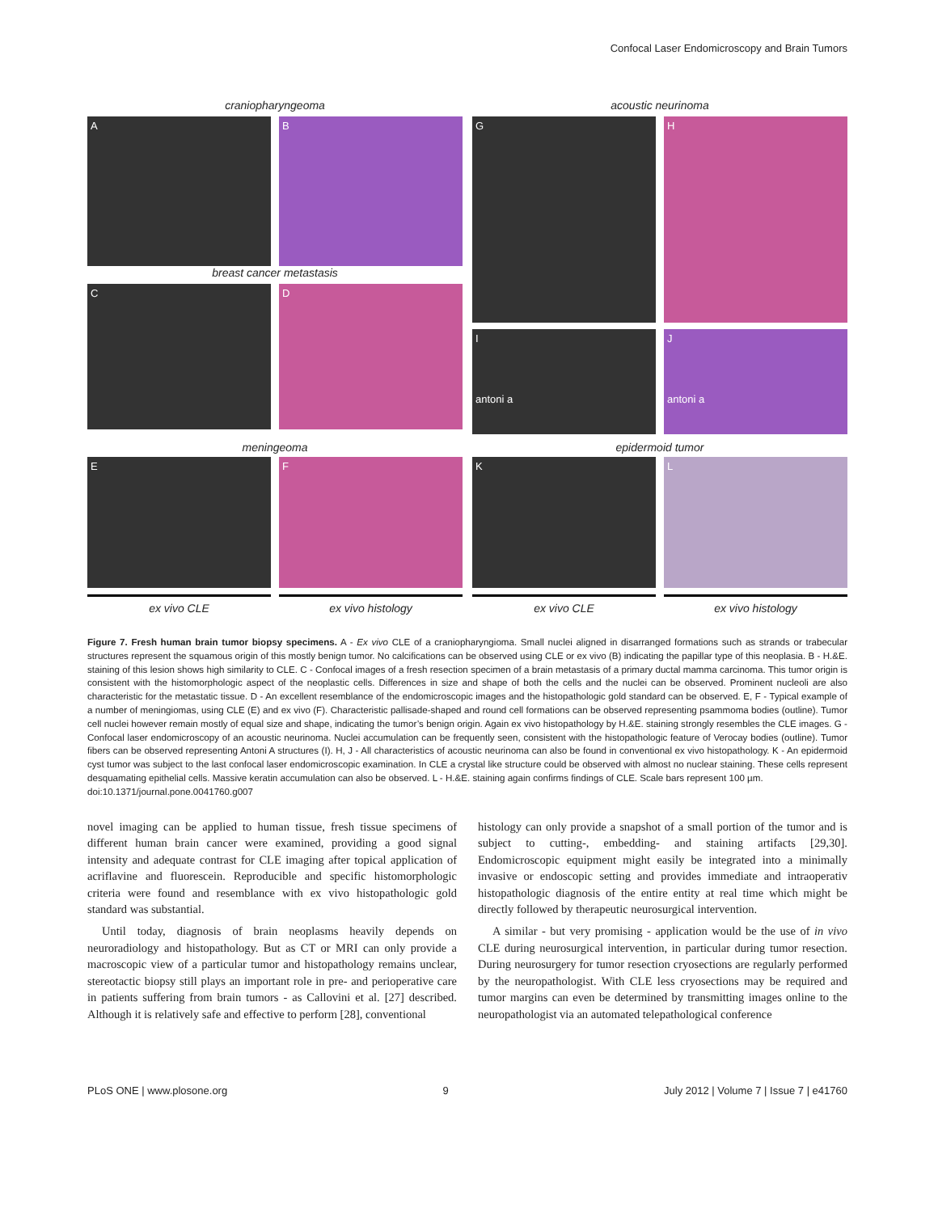Confocal Laser Endomicroscopy and Brain Tumors
craniopharyngeoma
A B
breast cancer metastasis
C D
acoustic neurinoma
G H
I
antoni a
J
antoni a
meningeoma
E F
epidermoid tumor
K L
ex vivo CLE ex vivo histology
ex vivo CLE ex vivo histology
Figure 7. Fresh human brain tumor biopsy specimens. A - Ex vivo CLE of a craniopharyngioma. Small nuclei aligned in disarranged formations such as strands or trabecular structures represent the squamous origin of this mostly benign tumor. No calcifications can be observed using CLE or ex vivo (B) indicating the papillar type of this neoplasia. B - H.&E. staining of this lesion shows high similarity to CLE. C - Confocal images of a fresh resection specimen of a brain metastasis of a primary ductal mamma carcinoma. This tumor origin is consistent with the histomorphologic aspect of the neoplastic cells. Differences in size and shape of both the cells and the nuclei can be observed. Prominent nucleoli are also characteristic for the metastatic tissue. D - An excellent resemblance of the endomicroscopic images and the histopathologic gold standard can be observed. E, F - Typical example of a number of meningiomas, using CLE (E) and ex vivo (F). Characteristic pallisade-shaped and round cell formations can be observed representing psammoma bodies (outline). Tumor cell nuclei however remain mostly of equal size and shape, indicating the tumor’s benign origin. Again ex vivo histopathology by H.&E. staining strongly resembles the CLE images. G - Confocal laser endomicroscopy of an acoustic neurinoma. Nuclei accumulation can be frequently seen, consistent with the histopathologic feature of Verocay bodies (outline). Tumor fibers can be observed representing Antoni A structures (I). H, J - All characteristics of acoustic neurinoma can also be found in conventional ex vivo histopathology. K - An epidermoid cyst tumor was subject to the last confocal laser endomicroscopic examination. In CLE a crystal like structure could be observed with almost no nuclear staining. These cells represent desquamating epithelial cells. Massive keratin accumulation can also be observed. L - H.&E. staining again confirms findings of CLE. Scale bars represent 100 µm.
doi:10.1371/journal.pone.0041760.g007
novel imaging can be applied to human tissue, fresh tissue specimens of different human brain cancer were examined, providing a good signal intensity and adequate contrast for CLE imaging after topical application of acriflavine and fluorescein. Reproducible and specific histomorphologic criteria were found and resemblance with ex vivo histopathologic gold standard was substantial.
Until today, diagnosis of brain neoplasms heavily depends on neuroradiology and histopathology. But as CT or MRI can only provide a macroscopic view of a particular tumor and histopathology remains unclear, stereotactic biopsy still plays an important role in pre- and perioperative care in patients suffering from brain tumors - as Callovini et al. [27] described. Although it is relatively safe and effective to perform [28], conventional
histology can only provide a snapshot of a small portion of the tumor and is subject to cutting-, embedding- and staining artifacts [29,30]. Endomicroscopic equipment might easily be integrated into a minimally invasive or endoscopic setting and provides immediate and intraoperativ histopathologic diagnosis of the entire entity at real time which might be directly followed by therapeutic neurosurgical intervention.
A similar - but very promising - application would be the use of in vivo CLE during neurosurgical intervention, in particular during tumor resection. During neurosurgery for tumor resection cryosections are regularly performed by the neuropathologist. With CLE less cryosections may be required and tumor margins can even be determined by transmitting images online to the neuropathologist via an automated telepathological conference
PLoS ONE | www.plosone.org 9 July 2012 | Volume 7 | Issue 7 | e41760